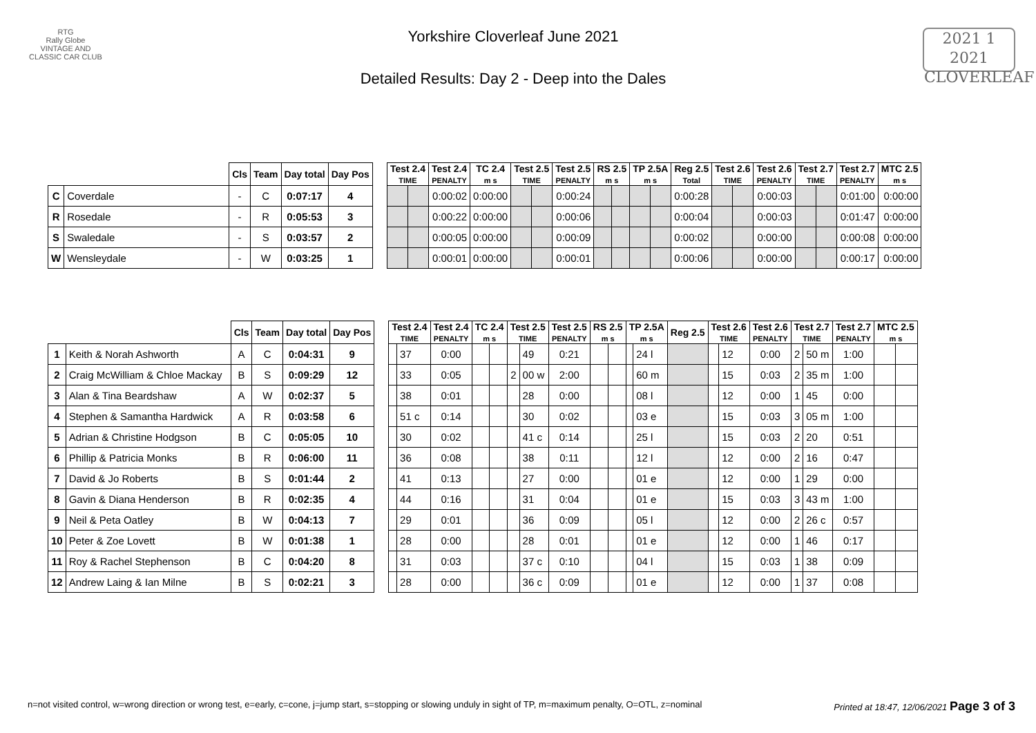RTG
Rally Globe
VINTAGE AND CLASSIC CAR CLUB
Yorkshire Cloverleaf June 2021
Detailed Results: Day 2 - Deep into the Dales
2021 1 2021
CLOVERLEAF
| | | Cls | Team | Day total | Day Pos | | Test 2.4 TIME | | Test 2.4 PENALTY | TC 2.4 m s | Test 2.5 TIME | | Test 2.5 PENALTY | RS 2.5 m s | | TP 2.5A m s | | Reg 2.5 Total | Test 2.6 TIME | | Test 2.6 PENALTY | Test 2.7 TIME | | Test 2.7 PENALTY | MTC 2.5 m s |
| --- | --- | --- | --- | --- | --- | --- | --- | --- | --- | --- | --- | --- | --- | --- | --- | --- | --- | --- | --- | --- | --- | --- | --- | --- | --- |
| C | Coverdale | - | C | 0:07:17 | 4 | | | | 0:00:02 | 0:00:00 | | | 0:00:24 | | | | | 0:00:28 | | | 0:00:03 | | | 0:01:00 | 0:00:00 |
| R | Rosedale | - | R | 0:05:53 | 3 | | | | 0:00:22 | 0:00:00 | | | 0:00:06 | | | | | 0:00:04 | | | 0:00:03 | | | 0:01:47 | 0:00:00 |
| S | Swaledale | - | S | 0:03:57 | 2 | | | | 0:00:05 | 0:00:00 | | | 0:00:09 | | | | | 0:00:02 | | | 0:00:00 | | | 0:00:08 | 0:00:00 |
| W | Wensleydale | - | W | 0:03:25 | 1 | | | | 0:00:01 | 0:00:00 | | | 0:00:01 | | | | | 0:00:06 | | | 0:00:00 | | | 0:00:17 | 0:00:00 |
| | | Cls | Team | Day total | Day Pos | | Test 2.4 TIME | | Test 2.4 PENALTY | TC 2.4 m s | | Test 2.5 TIME | | Test 2.5 PENALTY | RS 2.5 m s | | TP 2.5A m s | | Reg 2.5 | Test 2.6 TIME | | Test 2.6 PENALTY | Test 2.7 TIME | | Test 2.7 PENALTY | MTC 2.5 m s | |
| --- | --- | --- | --- | --- | --- | --- | --- | --- | --- | --- | --- | --- | --- | --- | --- | --- | --- | --- | --- | --- | --- | --- | --- | --- | --- | --- | --- |
| 1 | Keith & Norah Ashworth | A | C | 0:04:31 | 9 | | | 37 | 0:00 | | | | 49 | 0:21 | | | | 24 l | | | 12 | 0:00 | 2 | 50 m | 1:00 | | |
| 2 | Craig McWilliam & Chloe Mackay | B | S | 0:09:29 | 12 | | | 33 | 0:05 | | | 2 | 00 w | 2:00 | | | | 60 m | | | 15 | 0:03 | 2 | 35 m | 1:00 | | |
| 3 | Alan & Tina Beardshaw | A | W | 0:02:37 | 5 | | | 38 | 0:01 | | | | 28 | 0:00 | | | | 08 l | | | 12 | 0:00 | 1 | 45 | 0:00 | | |
| 4 | Stephen & Samantha Hardwick | A | R | 0:03:58 | 6 | | | 51 c | 0:14 | | | | 30 | 0:02 | | | | 03 e | | | 15 | 0:03 | 3 | 05 m | 1:00 | | |
| 5 | Adrian & Christine Hodgson | B | C | 0:05:05 | 10 | | | 30 | 0:02 | | | | 41 c | 0:14 | | | | 25 l | | | 15 | 0:03 | 2 | 20 | 0:51 | | |
| 6 | Phillip & Patricia Monks | B | R | 0:06:00 | 11 | | | 36 | 0:08 | | | | 38 | 0:11 | | | | 12 l | | | 12 | 0:00 | 2 | 16 | 0:47 | | |
| 7 | David & Jo Roberts | B | S | 0:01:44 | 2 | | | 41 | 0:13 | | | | 27 | 0:00 | | | | 01 e | | | 12 | 0:00 | 1 | 29 | 0:00 | | |
| 8 | Gavin & Diana Henderson | B | R | 0:02:35 | 4 | | | 44 | 0:16 | | | | 31 | 0:04 | | | | 01 e | | | 15 | 0:03 | 3 | 43 m | 1:00 | | |
| 9 | Neil & Peta Oatley | B | W | 0:04:13 | 7 | | | 29 | 0:01 | | | | 36 | 0:09 | | | | 05 l | | | 12 | 0:00 | 2 | 26 c | 0:57 | | |
| 10 | Peter & Zoe Lovett | B | W | 0:01:38 | 1 | | | 28 | 0:00 | | | | 28 | 0:01 | | | | 01 e | | | 12 | 0:00 | 1 | 46 | 0:17 | | |
| 11 | Roy & Rachel Stephenson | B | C | 0:04:20 | 8 | | | 31 | 0:03 | | | | 37 c | 0:10 | | | | 04 l | | | 15 | 0:03 | 1 | 38 | 0:09 | | |
| 12 | Andrew Laing & Ian Milne | B | S | 0:02:21 | 3 | | | 28 | 0:00 | | | | 36 c | 0:09 | | | | 01 e | | | 12 | 0:00 | 1 | 37 | 0:08 | | |
n=not visited control, w=wrong direction or wrong test, e=early, c=cone, j=jump start, s=stopping or slowing unduly in sight of TP, m=maximum penalty, O=OTL, z=nominal Printed at 18:47, 12/06/2021 Page 3 of 3